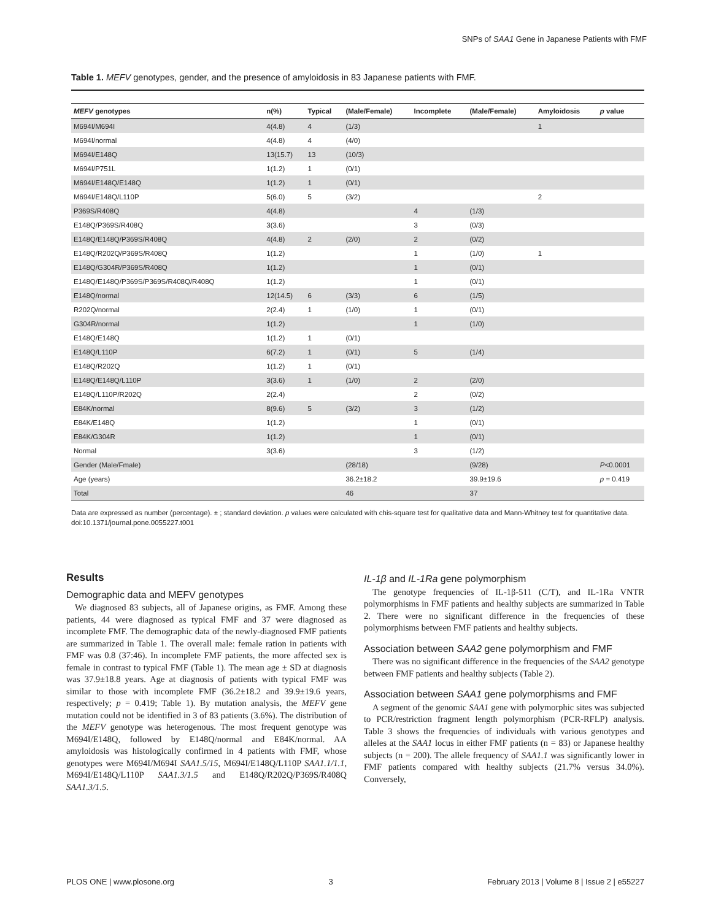SNPs of SAA1 Gene in Japanese Patients with FMF
Table 1. MEFV genotypes, gender, and the presence of amyloidosis in 83 Japanese patients with FMF.
| MEFV genotypes | n(%) | Typical | (Male/Female) | Incomplete | (Male/Female) | Amyloidosis | p value |
| --- | --- | --- | --- | --- | --- | --- | --- |
| M694I/M694I | 4(4.8) | 4 | (1/3) | | | 1 | |
| M694I/normal | 4(4.8) | 4 | (4/0) | | | | |
| M694I/E148Q | 13(15.7) | 13 | (10/3) | | | | |
| M694I/P751L | 1(1.2) | 1 | (0/1) | | | | |
| M694I/E148Q/E148Q | 1(1.2) | 1 | (0/1) | | | | |
| M694I/E148Q/L110P | 5(6.0) | 5 | (3/2) | | | 2 | |
| P369S/R408Q | 4(4.8) | | | 4 | (1/3) | | |
| E148Q/P369S/R408Q | 3(3.6) | | | 3 | (0/3) | | |
| E148Q/E148Q/P369S/R408Q | 4(4.8) | 2 | (2/0) | 2 | (0/2) | | |
| E148Q/R202Q/P369S/R408Q | 1(1.2) | | | 1 | (1/0) | 1 | |
| E148Q/G304R/P369S/R408Q | 1(1.2) | | | 1 | (0/1) | | |
| E148Q/E148Q/P369S/P369S/R408Q/R408Q | 1(1.2) | | | 1 | (0/1) | | |
| E148Q/normal | 12(14.5) | 6 | (3/3) | 6 | (1/5) | | |
| R202Q/normal | 2(2.4) | 1 | (1/0) | 1 | (0/1) | | |
| G304R/normal | 1(1.2) | | | 1 | (1/0) | | |
| E148Q/E148Q | 1(1.2) | 1 | (0/1) | | | | |
| E148Q/L110P | 6(7.2) | 1 | (0/1) | 5 | (1/4) | | |
| E148Q/R202Q | 1(1.2) | 1 | (0/1) | | | | |
| E148Q/E148Q/L110P | 3(3.6) | 1 | (1/0) | 2 | (2/0) | | |
| E148Q/L110P/R202Q | 2(2.4) | | | 2 | (0/2) | | |
| E84K/normal | 8(9.6) | 5 | (3/2) | 3 | (1/2) | | |
| E84K/E148Q | 1(1.2) | | | 1 | (0/1) | | |
| E84K/G304R | 1(1.2) | | | 1 | (0/1) | | |
| Normal | 3(3.6) | | | 3 | (1/2) | | |
| Gender (Male/Fmale) | | | (28/18) | | (9/28) | | P <0.0001 |
| Age (years) | | | 36.2±18.2 | | 39.9±19.6 | | p = 0.419 |
| Total | | | 46 | | 37 | | |
Data are expressed as number (percentage). ± ; standard deviation. p values were calculated with chis-square test for qualitative data and Mann-Whitney test for quantitative data.
doi:10.1371/journal.pone.0055227.t001
Results
Demographic data and MEFV genotypes
We diagnosed 83 subjects, all of Japanese origins, as FMF. Among these patients, 44 were diagnosed as typical FMF and 37 were diagnosed as incomplete FMF. The demographic data of the newly-diagnosed FMF patients are summarized in Table 1. The overall male: female ration in patients with FMF was 0.8 (37:46). In incomplete FMF patients, the more affected sex is female in contrast to typical FMF (Table 1). The mean age ± SD at diagnosis was 37.9±18.8 years. Age at diagnosis of patients with typical FMF was similar to those with incomplete FMF (36.2±18.2 and 39.9±19.6 years, respectively; p = 0.419; Table 1). By mutation analysis, the MEFV gene mutation could not be identified in 3 of 83 patients (3.6%). The distribution of the MEFV genotype was heterogenous. The most frequent genotype was M694I/E148Q, followed by E148Q/normal and E84K/normal. AA amyloidosis was histologically confirmed in 4 patients with FMF, whose genotypes were M694I/M694I SAA1.5/15, M694I/E148Q/L110P SAA1.1/1.1, M694I/E148Q/L110P SAA1.3/1.5 and E148Q/R202Q/P369S/R408Q SAA1.3/1.5.
IL-1β and IL-1Ra gene polymorphism
The genotype frequencies of IL-1β-511 (C/T), and IL-1Ra VNTR polymorphisms in FMF patients and healthy subjects are summarized in Table 2. There were no significant difference in the frequencies of these polymorphisms between FMF patients and healthy subjects.
Association between SAA2 gene polymorphism and FMF
There was no significant difference in the frequencies of the SAA2 genotype between FMF patients and healthy subjects (Table 2).
Association between SAA1 gene polymorphisms and FMF
A segment of the genomic SAA1 gene with polymorphic sites was subjected to PCR/restriction fragment length polymorphism (PCR-RFLP) analysis. Table 3 shows the frequencies of individuals with various genotypes and alleles at the SAA1 locus in either FMF patients (n = 83) or Japanese healthy subjects (n = 200). The allele frequency of SAA1.1 was significantly lower in FMF patients compared with healthy subjects (21.7% versus 34.0%). Conversely,
PLOS ONE | www.plosone.org 3 February 2013 | Volume 8 | Issue 2 | e55227